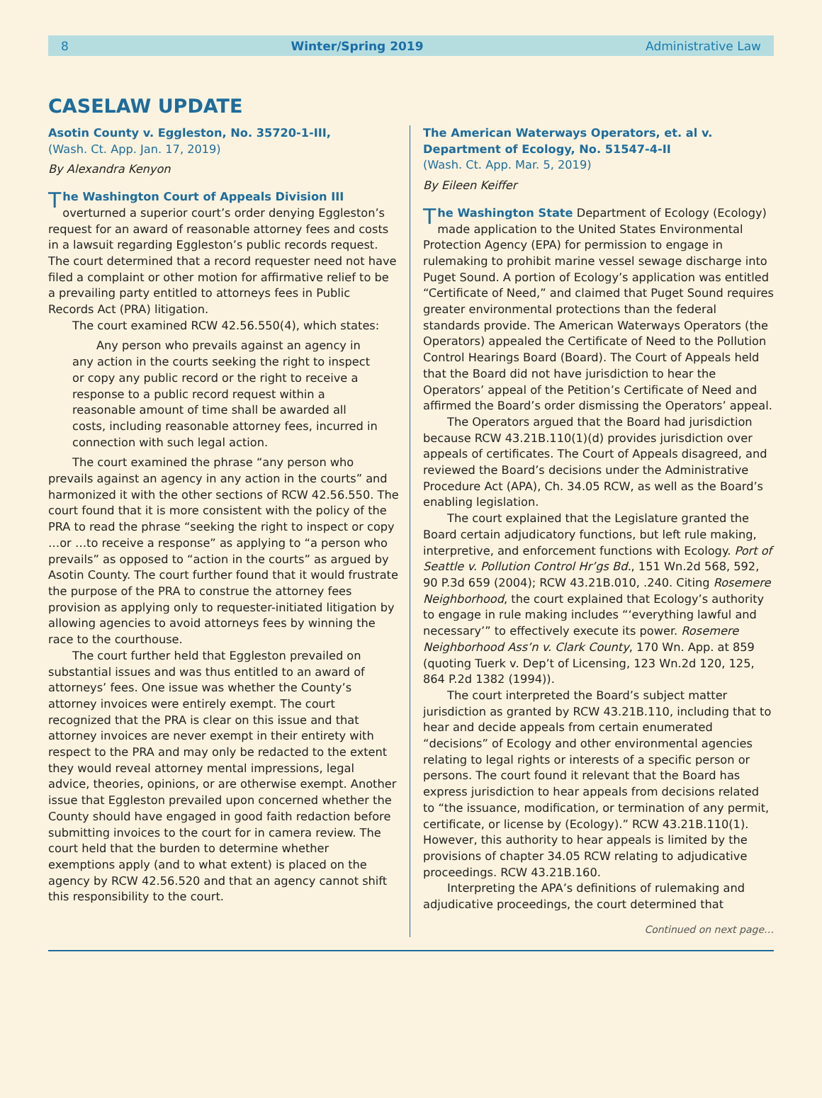8 Winter/Spring 2019 Administrative Law
CASELAW UPDATE
Asotin County v. Eggleston, No. 35720-1-III,
(Wash. Ct. App. Jan. 17, 2019)
By Alexandra Kenyon
The Washington Court of Appeals Division III overturned a superior court’s order denying Eggleston’s request for an award of reasonable attorney fees and costs in a lawsuit regarding Eggleston’s public records request. The court determined that a record requester need not have filed a complaint or other motion for affirmative relief to be a prevailing party entitled to attorneys fees in Public Records Act (PRA) litigation.
The court examined RCW 42.56.550(4), which states:
Any person who prevails against an agency in any action in the courts seeking the right to inspect or copy any public record or the right to receive a response to a public record request within a reasonable amount of time shall be awarded all costs, including reasonable attorney fees, incurred in connection with such legal action.
The court examined the phrase “any person who prevails against an agency in any action in the courts” and harmonized it with the other sections of RCW 42.56.550. The court found that it is more consistent with the policy of the PRA to read the phrase “seeking the right to inspect or copy …or …to receive a response” as applying to “a person who prevails” as opposed to “action in the courts” as argued by Asotin County. The court further found that it would frustrate the purpose of the PRA to construe the attorney fees provision as applying only to requester-initiated litigation by allowing agencies to avoid attorneys fees by winning the race to the courthouse.
The court further held that Eggleston prevailed on substantial issues and was thus entitled to an award of attorneys’ fees. One issue was whether the County’s attorney invoices were entirely exempt. The court recognized that the PRA is clear on this issue and that attorney invoices are never exempt in their entirety with respect to the PRA and may only be redacted to the extent they would reveal attorney mental impressions, legal advice, theories, opinions, or are otherwise exempt. Another issue that Eggleston prevailed upon concerned whether the County should have engaged in good faith redaction before submitting invoices to the court for in camera review. The court held that the burden to determine whether exemptions apply (and to what extent) is placed on the agency by RCW 42.56.520 and that an agency cannot shift this responsibility to the court.
The American Waterways Operators, et. al v. Department of Ecology, No. 51547-4-II
(Wash. Ct. App. Mar. 5, 2019)
By Eileen Keiffer
The Washington State Department of Ecology (Ecology) made application to the United States Environmental Protection Agency (EPA) for permission to engage in rulemaking to prohibit marine vessel sewage discharge into Puget Sound. A portion of Ecology’s application was entitled “Certificate of Need,” and claimed that Puget Sound requires greater environmental protections than the federal standards provide. The American Waterways Operators (the Operators) appealed the Certificate of Need to the Pollution Control Hearings Board (Board). The Court of Appeals held that the Board did not have jurisdiction to hear the Operators’ appeal of the Petition’s Certificate of Need and affirmed the Board’s order dismissing the Operators’ appeal.
The Operators argued that the Board had jurisdiction because RCW 43.21B.110(1)(d) provides jurisdiction over appeals of certificates. The Court of Appeals disagreed, and reviewed the Board’s decisions under the Administrative Procedure Act (APA), Ch. 34.05 RCW, as well as the Board’s enabling legislation.
The court explained that the Legislature granted the Board certain adjudicatory functions, but left rule making, interpretive, and enforcement functions with Ecology. Port of Seattle v. Pollution Control Hr’gs Bd., 151 Wn.2d 568, 592, 90 P.3d 659 (2004); RCW 43.21B.010, .240. Citing Rosemere Neighborhood, the court explained that Ecology’s authority to engage in rule making includes “‘everything lawful and necessary’” to effectively execute its power. Rosemere Neighborhood Ass’n v. Clark County, 170 Wn. App. at 859 (quoting Tuerk v. Dep’t of Licensing, 123 Wn.2d 120, 125, 864 P.2d 1382 (1994)).
The court interpreted the Board’s subject matter jurisdiction as granted by RCW 43.21B.110, including that to hear and decide appeals from certain enumerated “decisions” of Ecology and other environmental agencies relating to legal rights or interests of a specific person or persons. The court found it relevant that the Board has express jurisdiction to hear appeals from decisions related to “the issuance, modification, or termination of any permit, certificate, or license by (Ecology).” RCW 43.21B.110(1). However, this authority to hear appeals is limited by the provisions of chapter 34.05 RCW relating to adjudicative proceedings. RCW 43.21B.160.
Interpreting the APA’s definitions of rulemaking and adjudicative proceedings, the court determined that
Continued on next page…